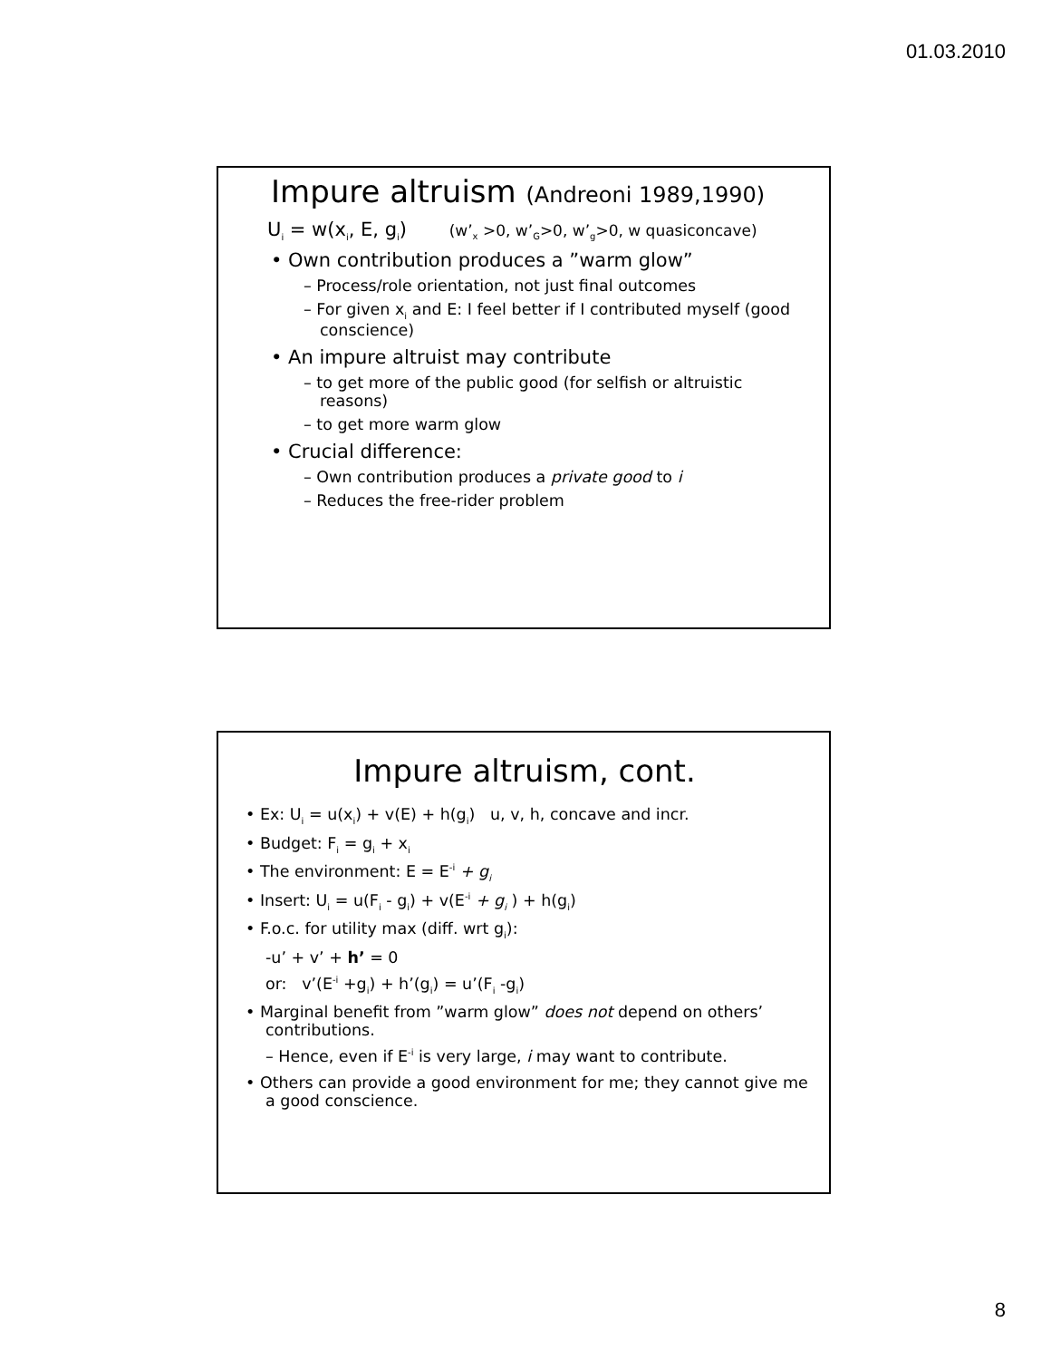01.03.2010
Impure altruism (Andreoni 1989,1990)
U<sub>i</sub> = w(x<sub>i</sub>, E, g<sub>i</sub>) (w’<sub>x</sub> >0, w’<sub>G</sub>>0, w’<sub>g</sub>>0, w quasiconcave)
• Own contribution produces a ”warm glow”
– Process/role orientation, not just final outcomes
– For given x<sub>i</sub> and E: I feel better if I contributed myself (good conscience)
• An impure altruist may contribute
– to get more of the public good (for selfish or altruistic reasons)
– to get more warm glow
• Crucial difference:
– Own contribution produces a private good to i
– Reduces the free-rider problem
Impure altruism, cont.
• Ex: U<sub>i</sub> = u(x<sub>i</sub>) + v(E) + h(g<sub>i</sub>) u, v, h, concave and incr.
• Budget: F<sub>i</sub> = g<sub>i</sub> + x<sub>i</sub>
• The environment: E = E<sup>-i</sup> + g<sub>i</sub>
• Insert: U<sub>i</sub> = u(F<sub>i</sub> - g<sub>i</sub>) + v(E<sup>-i</sup> + g<sub>i</sub> ) + h(g<sub>i</sub>)
• F.o.c. for utility max (diff. wrt g<sub>i</sub>):
-u’ + v’ + h’ = 0
or: v’(E<sup>-i</sup> +g<sub>i</sub>) + h’(g<sub>i</sub>) = u’(F<sub>i</sub> -g<sub>i</sub>)
• Marginal benefit from ”warm glow” does not depend on others’ contributions.
– Hence, even if E<sup>-i</sup> is very large, i may want to contribute.
• Others can provide a good environment for me; they cannot give me a good conscience.
8